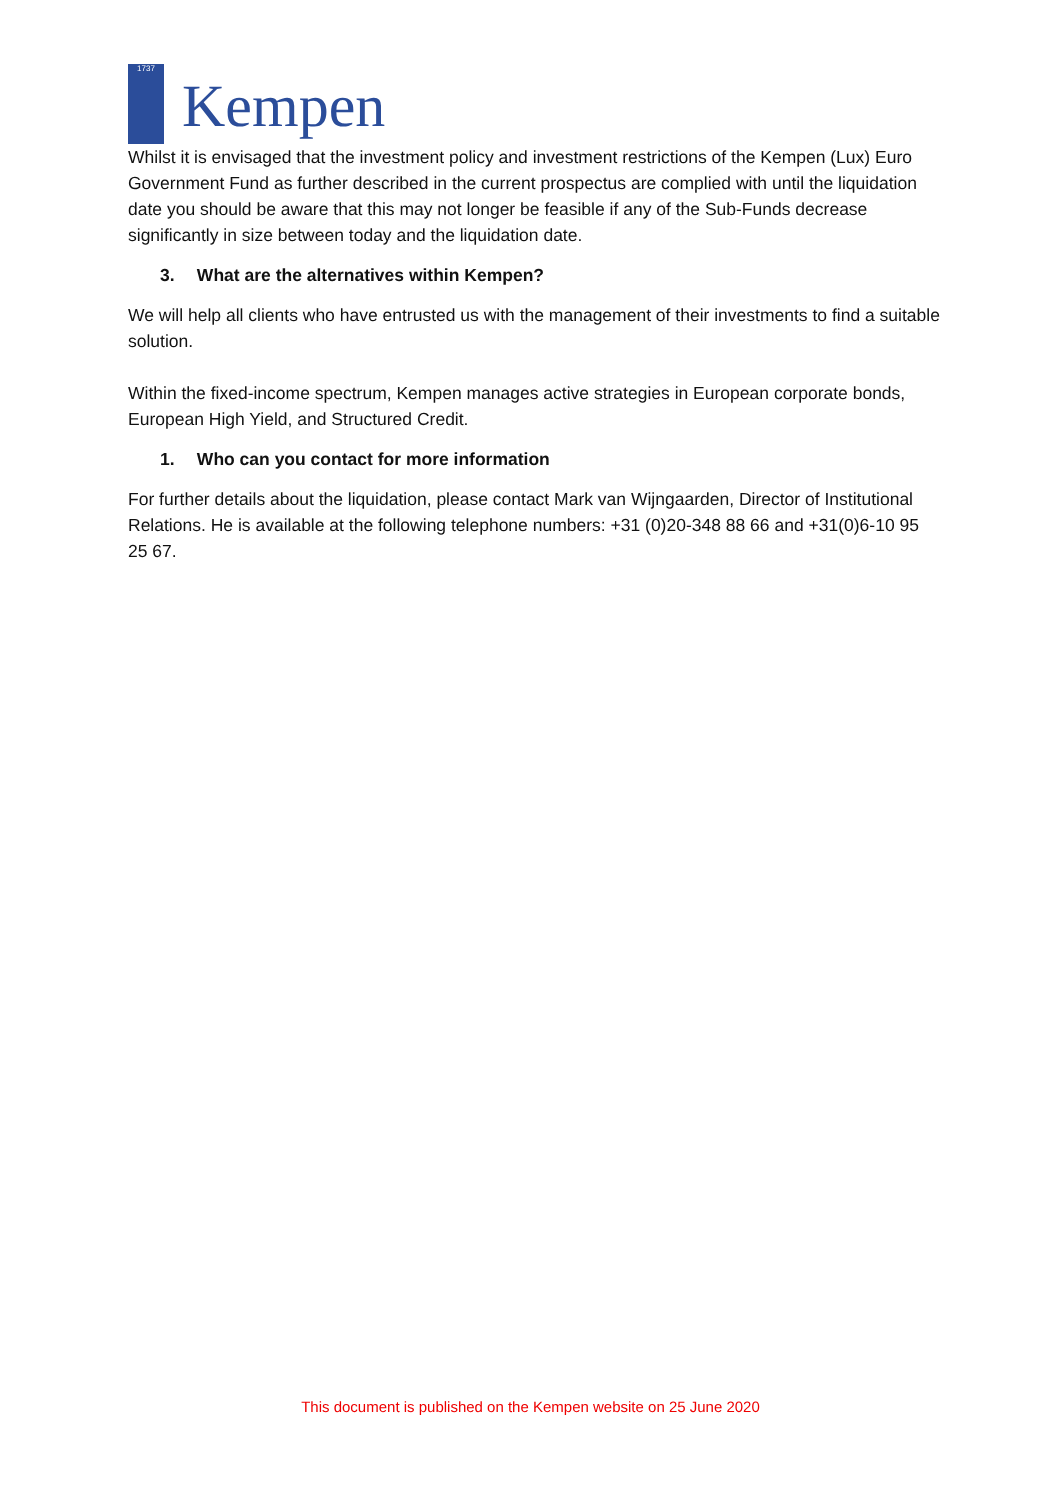1737
Kempen
Whilst it is envisaged that the investment policy and investment restrictions of the Kempen (Lux) Euro Government Fund as further described in the current prospectus are complied with until the liquidation date you should be aware that this may not longer be feasible if any of the Sub-Funds decrease significantly in size between today and the liquidation date.
3. What are the alternatives within Kempen?
We will help all clients who have entrusted us with the management of their investments to find a suitable solution.
Within the fixed-income spectrum, Kempen manages active strategies in European corporate bonds, European High Yield, and Structured Credit.
1. Who can you contact for more information
For further details about the liquidation, please contact Mark van Wijngaarden, Director of Institutional Relations. He is available at the following telephone numbers: +31 (0)20-348 88 66 and +31(0)6-10 95 25 67.
This document is published on the Kempen website on 25 June 2020